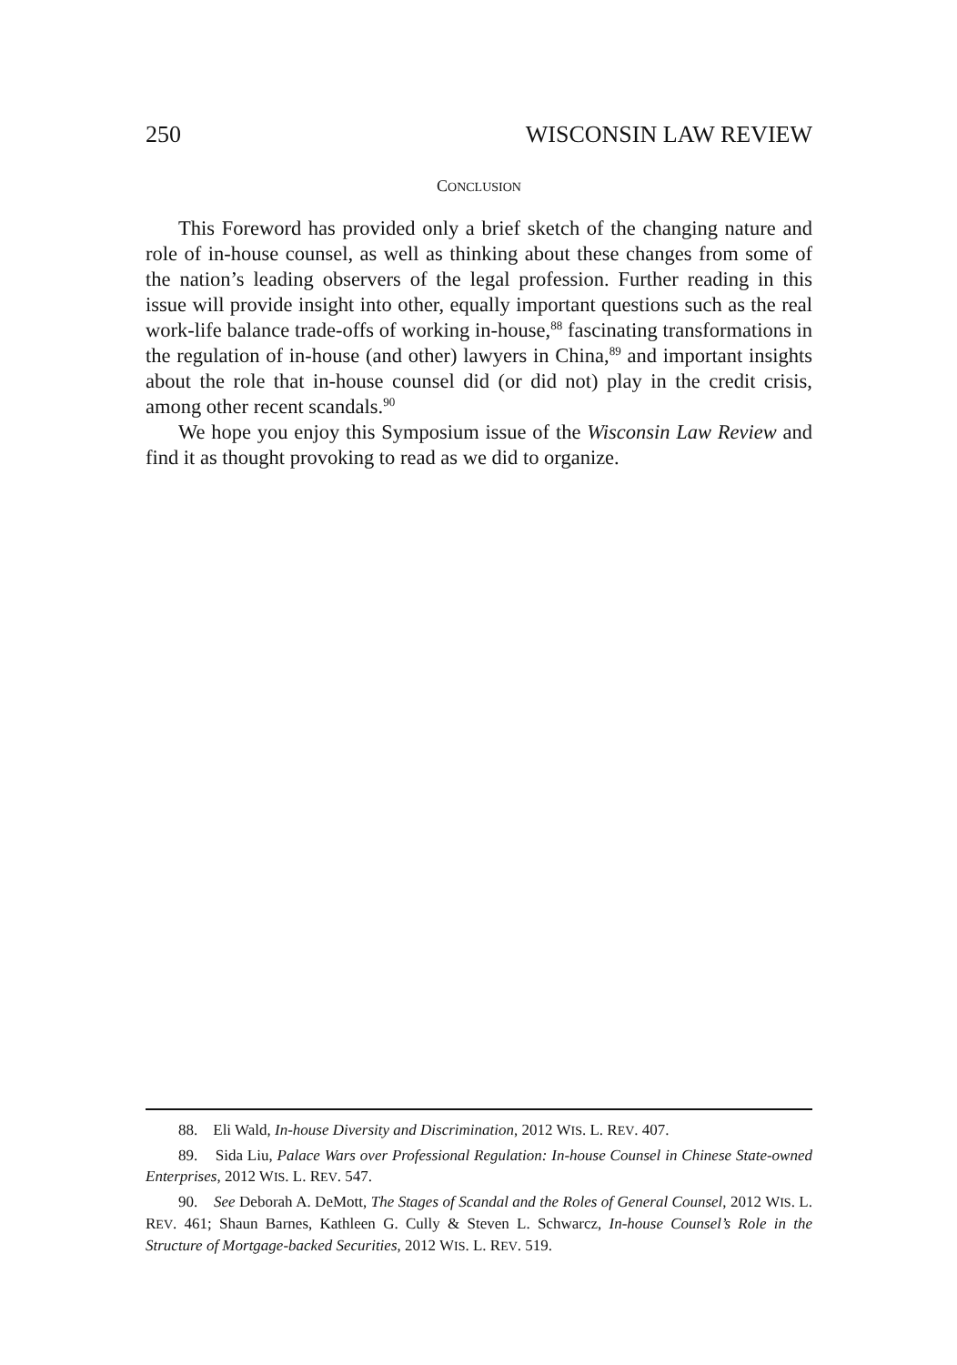250 WISCONSIN LAW REVIEW
CONCLUSION
This Foreword has provided only a brief sketch of the changing nature and role of in-house counsel, as well as thinking about these changes from some of the nation’s leading observers of the legal profession. Further reading in this issue will provide insight into other, equally important questions such as the real work-life balance trade-offs of working in-house,<sup>88</sup> fascinating transformations in the regulation of in-house (and other) lawyers in China,<sup>89</sup> and important insights about the role that in-house counsel did (or did not) play in the credit crisis, among other recent scandals.<sup>90</sup>
We hope you enjoy this Symposium issue of the Wisconsin Law Review and find it as thought provoking to read as we did to organize.
88. Eli Wald, In-house Diversity and Discrimination, 2012 WIS. L. REV. 407.
89. Sida Liu, Palace Wars over Professional Regulation: In-house Counsel in Chinese State-owned Enterprises, 2012 WIS. L. REV. 547.
90. See Deborah A. DeMott, The Stages of Scandal and the Roles of General Counsel, 2012 WIS. L. REV. 461; Shaun Barnes, Kathleen G. Cully & Steven L. Schwarcz, In-house Counsel’s Role in the Structure of Mortgage-backed Securities, 2012 WIS. L. REV. 519.